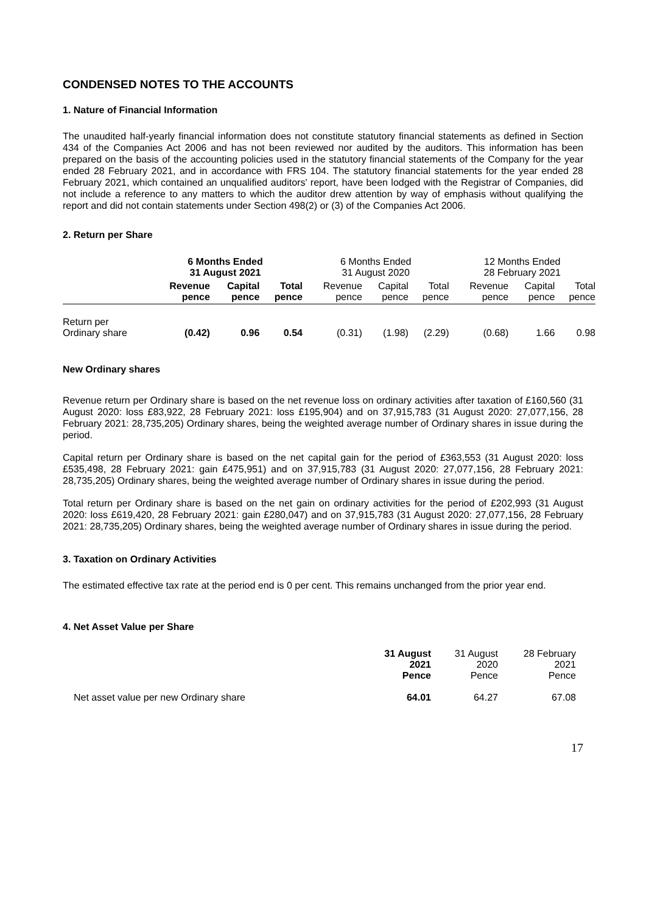CONDENSED NOTES TO THE ACCOUNTS
1. Nature of Financial Information
The unaudited half-yearly financial information does not constitute statutory financial statements as defined in Section 434 of the Companies Act 2006 and has not been reviewed nor audited by the auditors. This information has been prepared on the basis of the accounting policies used in the statutory financial statements of the Company for the year ended 28 February 2021, and in accordance with FRS 104. The statutory financial statements for the year ended 28 February 2021, which contained an unqualified auditors' report, have been lodged with the Registrar of Companies, did not include a reference to any matters to which the auditor drew attention by way of emphasis without qualifying the report and did not contain statements under Section 498(2) or (3) of the Companies Act 2006.
2. Return per Share
| | 6 Months Ended 31 August 2021 | | | 6 Months Ended 31 August 2020 | | | 12 Months Ended 28 February 2021 | | |
| | Revenue pence | Capital pence | Total pence | Revenue pence | Capital pence | Total pence | Revenue pence | Capital pence | Total pence |
| Return per Ordinary share | (0.42) | 0.96 | 0.54 | (0.31) | (1.98) | (2.29) | (0.68) | 1.66 | 0.98 |
New Ordinary shares
Revenue return per Ordinary share is based on the net revenue loss on ordinary activities after taxation of £160,560 (31 August 2020: loss £83,922, 28 February 2021: loss £195,904) and on 37,915,783 (31 August 2020: 27,077,156, 28 February 2021: 28,735,205) Ordinary shares, being the weighted average number of Ordinary shares in issue during the period.
Capital return per Ordinary share is based on the net capital gain for the period of £363,553 (31 August 2020: loss £535,498, 28 February 2021: gain £475,951) and on 37,915,783 (31 August 2020: 27,077,156, 28 February 2021: 28,735,205) Ordinary shares, being the weighted average number of Ordinary shares in issue during the period.
Total return per Ordinary share is based on the net gain on ordinary activities for the period of £202,993 (31 August 2020: loss £619,420, 28 February 2021: gain £280,047) and on 37,915,783 (31 August 2020: 27,077,156, 28 February 2021: 28,735,205) Ordinary shares, being the weighted average number of Ordinary shares in issue during the period.
3. Taxation on Ordinary Activities
The estimated effective tax rate at the period end is 0 per cent. This remains unchanged from the prior year end.
4. Net Asset Value per Share
| | 31 August 2021 Pence | 31 August 2020 Pence | 28 February 2021 Pence |
| Net asset value per new Ordinary share | 64.01 | 64.27 | 67.08 |
17